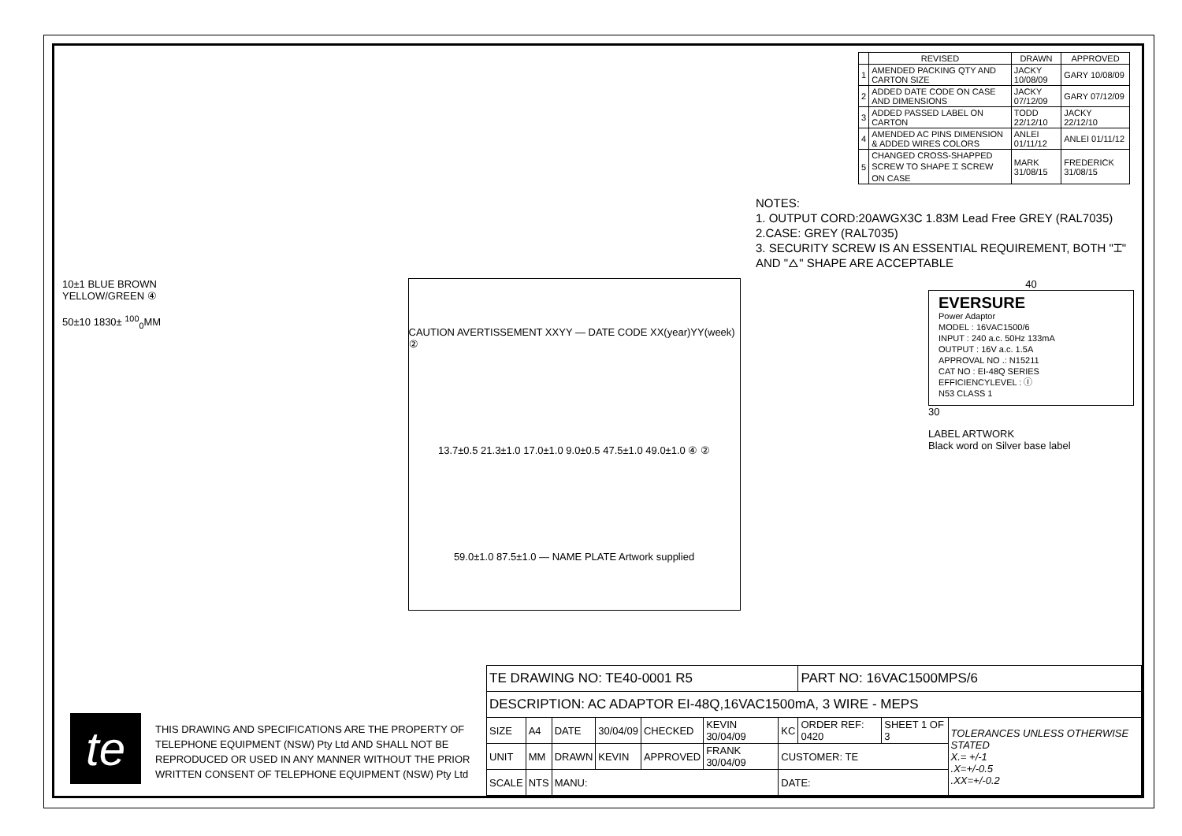| | REVISED | DRAWN | APPROVED |
| --- | --- | --- | --- |
| 1 | AMENDED PACKING QTY AND CARTON SIZE | JACKY 10/08/09 | GARY 10/08/09 |
| 2 | ADDED DATE CODE ON CASE AND DIMENSIONS | JACKY 07/12/09 | GARY 07/12/09 |
| 3 | ADDED PASSED LABEL ON CARTON | TODD 22/12/10 | JACKY 22/12/10 |
| 4 | AMENDED AC PINS DIMENSION & ADDED WIRES COLORS | ANLEI 01/11/12 | ANLEI 01/11/12 |
| 5 | CHANGED CROSS-SHAPPED SCREW TO SHAPE ⌶ SCREW ON CASE | MARK 31/08/15 | FREDERICK 31/08/15 |
NOTES:
1. OUTPUT CORD:20AWGX3C 1.83M Lead Free GREY (RAL7035)
2.CASE: GREY (RAL7035)
3. SECURITY SCREW IS AN ESSENTIAL REQUIREMENT, BOTH "⌶" AND "△" SHAPE ARE ACCEPTABLE
10±1 BLUE BROWN YELLOW/GREEN ④
50±10 1830± <sup>100</sup><sub>0</sub>MM
CAUTION AVERTISSEMENT XXYY — DATE CODE XX(year)YY(week) ②
13.7±0.5 21.3±1.0 17.0±1.0 9.0±0.5 47.5±1.0 49.0±1.0 ④ ②
59.0±1.0 87.5±1.0 — NAME PLATE Artwork supplied
40
EVERSURE
Power Adaptor
MODEL : 16VAC1500/6
INPUT : 240 a.c. 50Hz 133mA
OUTPUT : 16V a.c. 1.5A
APPROVAL NO .: N15211
CAT NO : EI-48Q SERIES
EFFICIENCYLEVEL : Ⓘ
N53 CLASS 1
30
LABEL ARTWORK
Black word on Silver base label
te
THIS DRAWING AND SPECIFICATIONS ARE THE PROPERTY OF TELEPHONE EQUIPMENT (NSW) Pty Ltd AND SHALL NOT BE REPRODUCED OR USED IN ANY MANNER WITHOUT THE PRIOR WRITTEN CONSENT OF TELEPHONE EQUIPMENT (NSW) Pty Ltd
| TE DRAWING NO: TE40-0001 R5 | | | | | | | PART NO: 16VAC1500MPS/6 | | |
| DESCRIPTION: AC ADAPTOR EI-48Q,16VAC1500mA, 3 WIRE - MEPS | | | | | | | | | |
| SIZE | A4 | DATE | 30/04/09 | CHECKED | KEVIN 30/04/09 | KC | ORDER REF: 0420 | SHEET 1 OF 3 | TOLERANCES UNLESS OTHERWISE STATED X.= +/-1 .X=+/-0.5 .XX=+/-0.2 |
| UNIT | MM | DRAWN | KEVIN | APPROVED | FRANK 30/04/09 | CUSTOMER: TE | | | |
| SCALE | NTS | MANU: | | | | DATE: | | | |